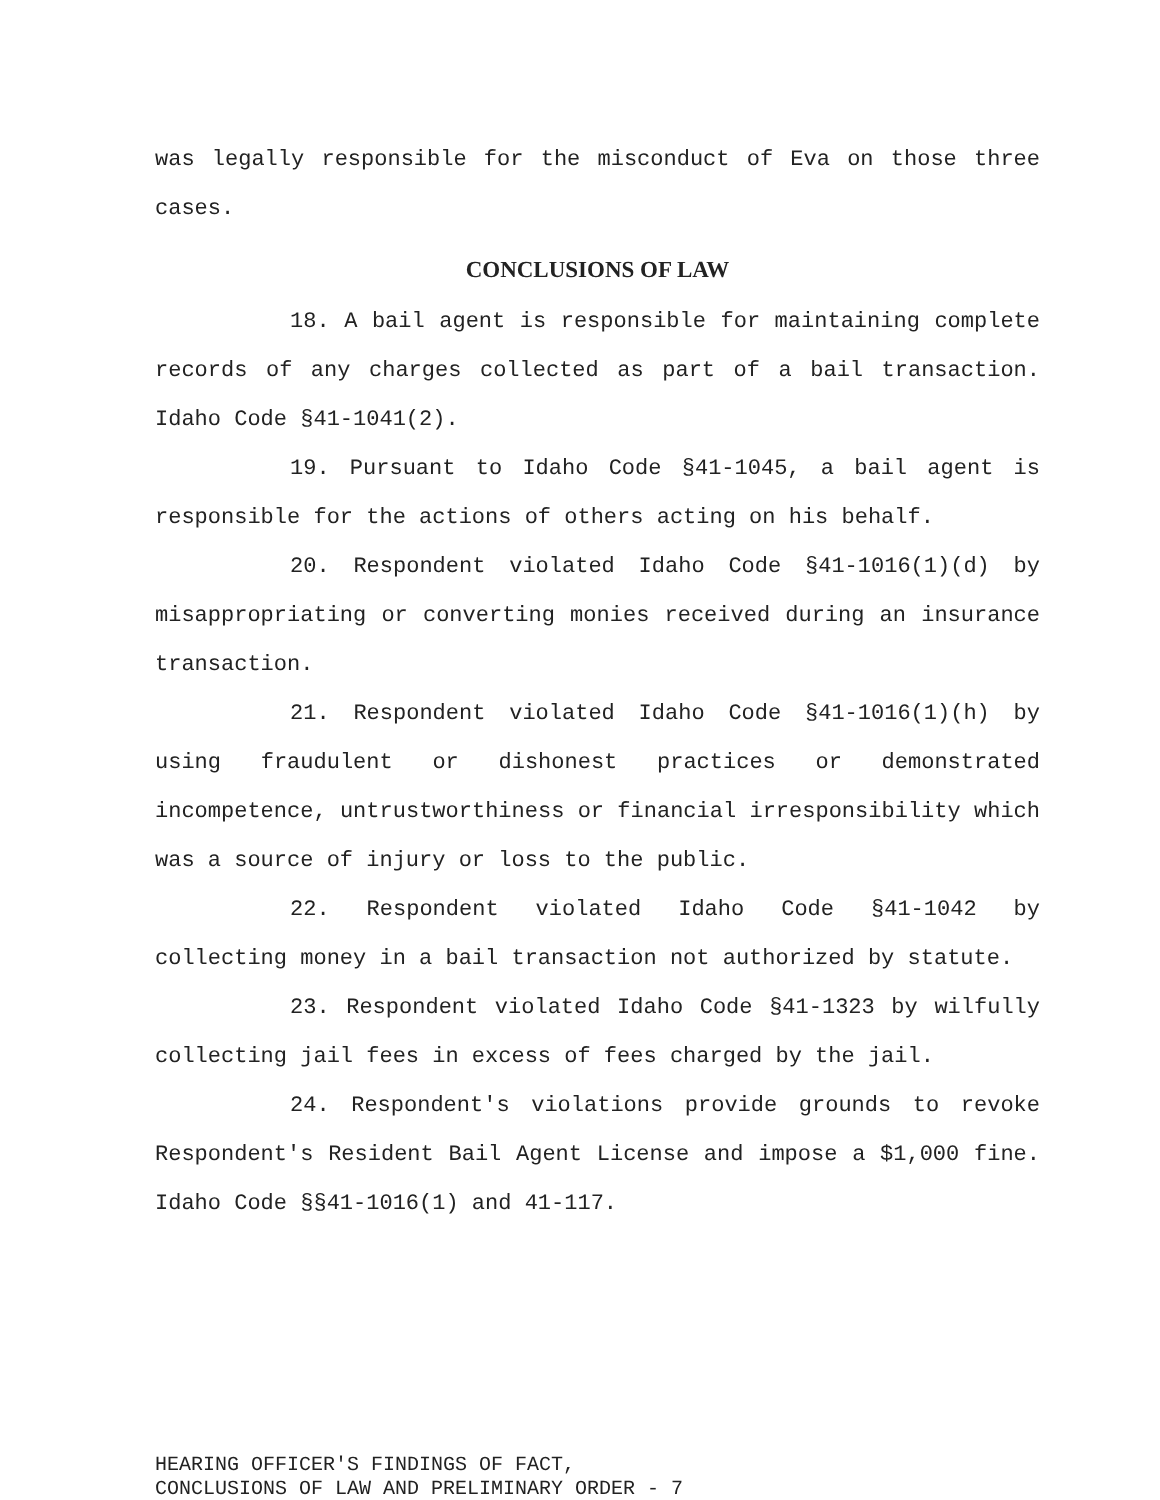was legally responsible for the misconduct of Eva on those three cases.
CONCLUSIONS OF LAW
18. A bail agent is responsible for maintaining complete records of any charges collected as part of a bail transaction. Idaho Code §41-1041(2).
19. Pursuant to Idaho Code §41-1045, a bail agent is responsible for the actions of others acting on his behalf.
20. Respondent violated Idaho Code §41-1016(1)(d) by misappropriating or converting monies received during an insurance transaction.
21. Respondent violated Idaho Code §41-1016(1)(h) by using fraudulent or dishonest practices or demonstrated incompetence, untrustworthiness or financial irresponsibility which was a source of injury or loss to the public.
22. Respondent violated Idaho Code §41-1042 by collecting money in a bail transaction not authorized by statute.
23. Respondent violated Idaho Code §41-1323 by wilfully collecting jail fees in excess of fees charged by the jail.
24. Respondent's violations provide grounds to revoke Respondent's Resident Bail Agent License and impose a $1,000 fine. Idaho Code §§41-1016(1) and 41-117.
HEARING OFFICER'S FINDINGS OF FACT,
CONCLUSIONS OF LAW AND PRELIMINARY ORDER - 7